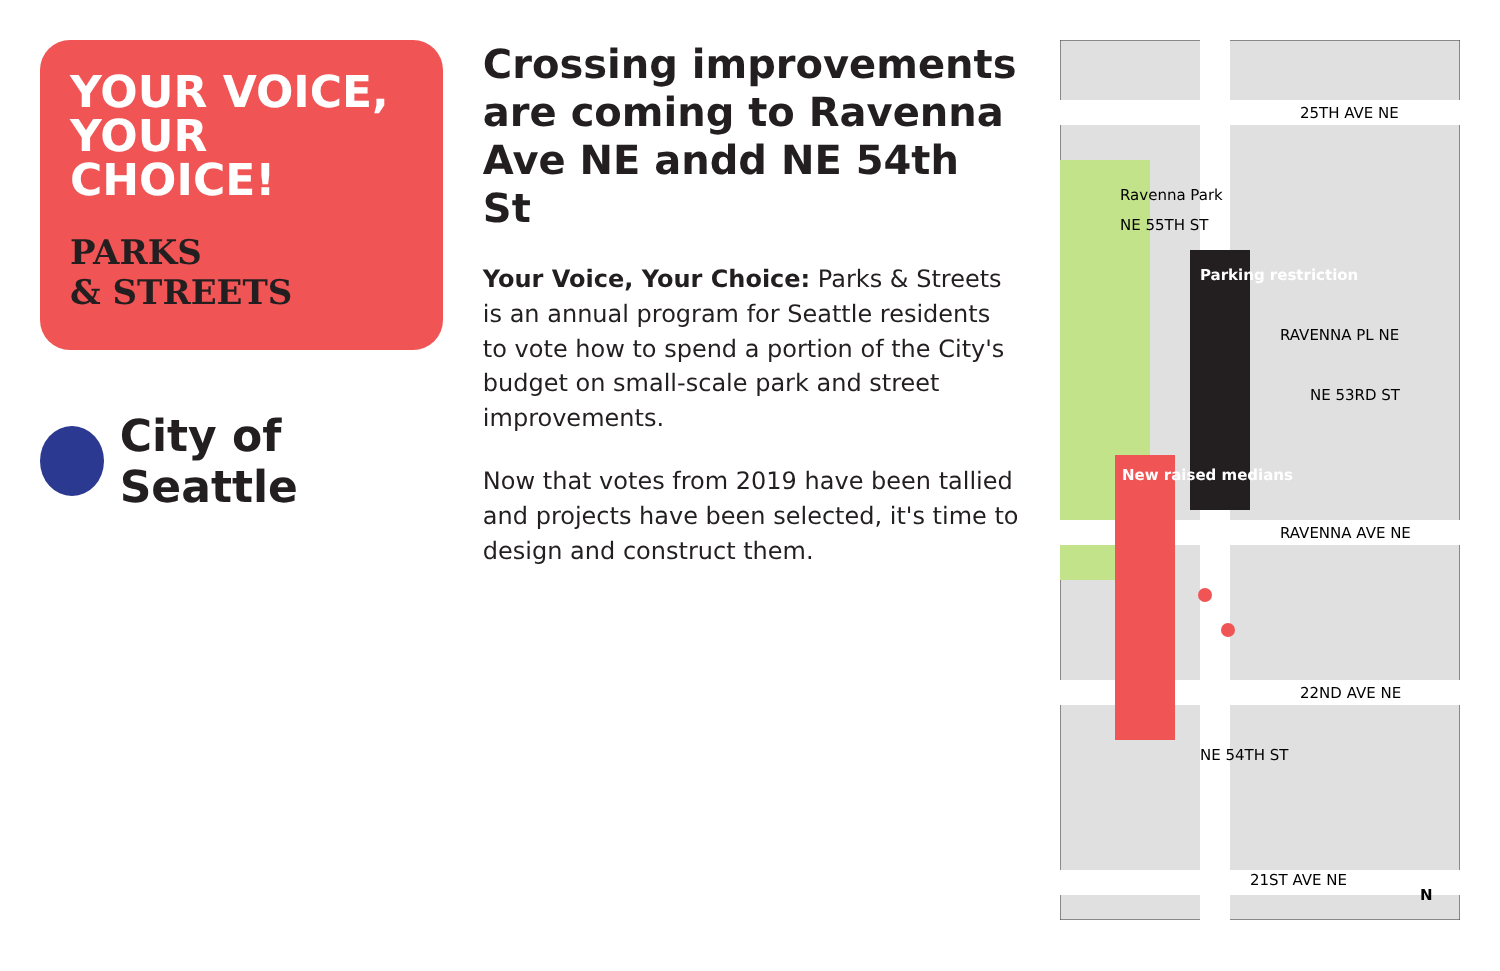YOUR VOICE,
YOUR CHOICE!
PARKS
& STREETS
City of Seattle
Crossing improvements are coming to Ravenna Ave NE andd NE 54th St
Your Voice, Your Choice: Parks & Streets is an annual program for Seattle residents to vote how to spend a portion of the City's budget on small-scale park and street improvements.
Now that votes from 2019 have been tallied and projects have been selected, it's time to design and construct them.
25TH AVE NE
Ravenna Park
NE 55TH ST
Parking restriction
RAVENNA PL NE
NE 53RD ST
RAVENNA AVE NE
New raised medians
22ND AVE NE
NE 54TH ST
21ST AVE NE
N